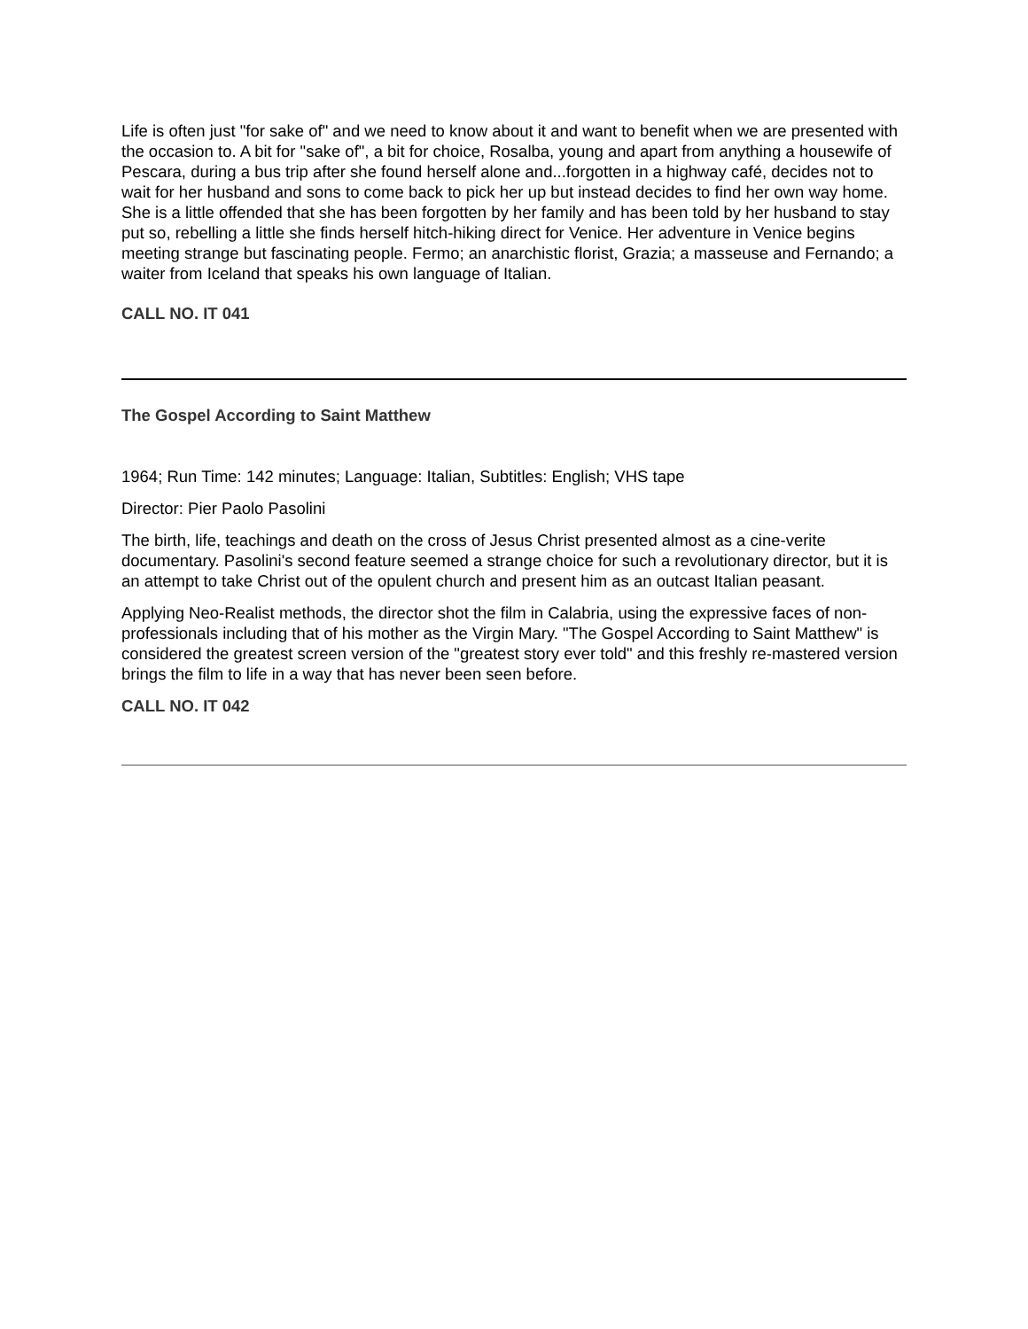Life is often just "for sake of" and we need to know about it and want to benefit when we are presented with the occasion to. A bit for "sake of", a bit for choice, Rosalba, young and apart from anything a housewife of Pescara, during a bus trip after she found herself alone and...forgotten in a highway café, decides not to wait for her husband and sons to come back to pick her up but instead decides to find her own way home. She is a little offended that she has been forgotten by her family and has been told by her husband to stay put so, rebelling a little she finds herself hitch-hiking direct for Venice. Her adventure in Venice begins meeting strange but fascinating people. Fermo; an anarchistic florist, Grazia; a masseuse and Fernando; a waiter from Iceland that speaks his own language of Italian.
CALL NO. IT 041
The Gospel According to Saint Matthew
1964; Run Time: 142 minutes; Language: Italian, Subtitles: English; VHS tape
Director: Pier Paolo Pasolini
The birth, life, teachings and death on the cross of Jesus Christ presented almost as a cine-verite documentary. Pasolini's second feature seemed a strange choice for such a revolutionary director, but it is an attempt to take Christ out of the opulent church and present him as an outcast Italian peasant.
Applying Neo-Realist methods, the director shot the film in Calabria, using the expressive faces of non-professionals including that of his mother as the Virgin Mary. "The Gospel According to Saint Matthew" is considered the greatest screen version of the "greatest story ever told" and this freshly re-mastered version brings the film to life in a way that has never been seen before.
CALL NO. IT 042